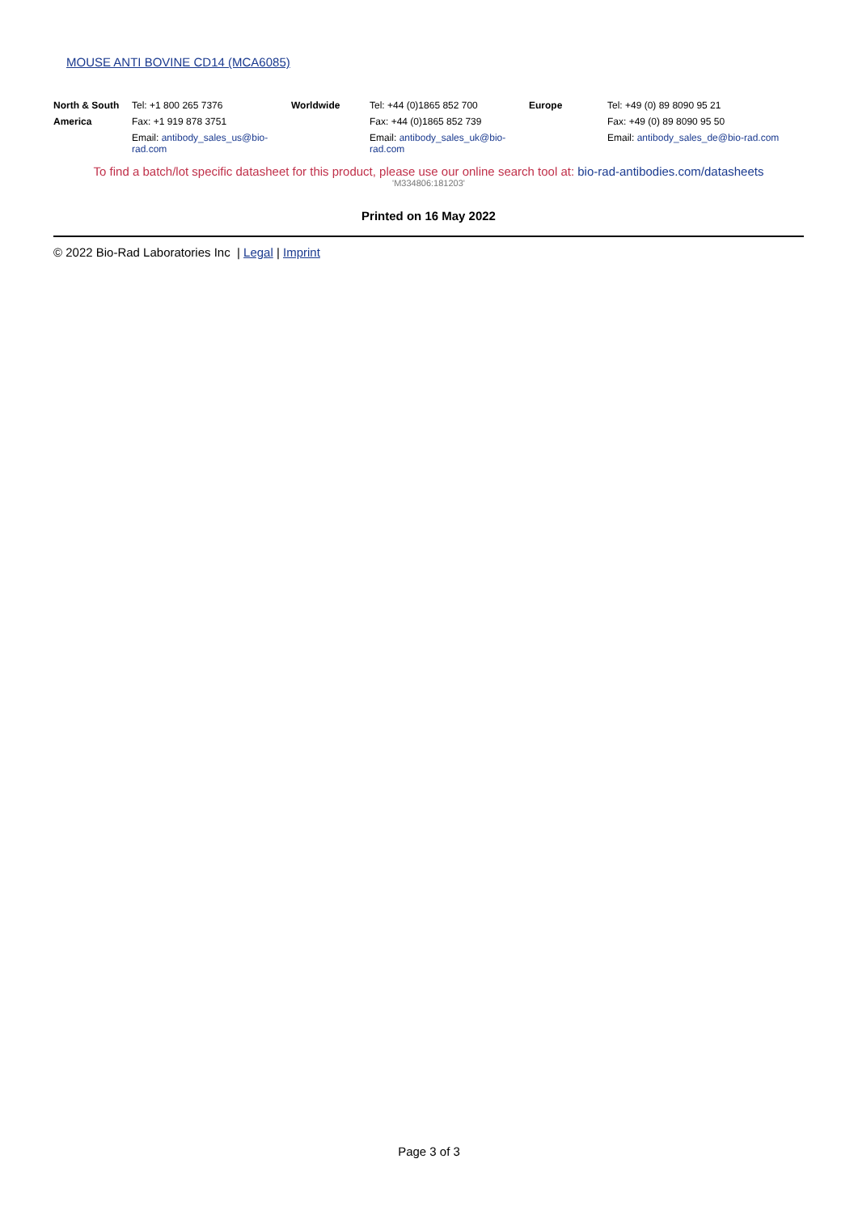MOUSE ANTI BOVINE CD14 (MCA6085)
| North & South | Tel: +1 800 265 7376 | Worldwide | Tel: +44 (0)1865 852 700 | Europe | Tel: +49 (0) 89 8090 95 21 |
| America | Fax: +1 919 878 3751 | | Fax: +44 (0)1865 852 739 | | Fax: +49 (0) 89 8090 95 50 |
| | Email: antibody_sales_us@bio-rad.com | | Email: antibody_sales_uk@bio-rad.com | | Email: antibody_sales_de@bio-rad.com |
To find a batch/lot specific datasheet for this product, please use our online search tool at: bio-rad-antibodies.com/datasheets
'M334806:181203'
Printed on 16 May 2022
© 2022 Bio-Rad Laboratories Inc | Legal | Imprint
Page 3 of 3